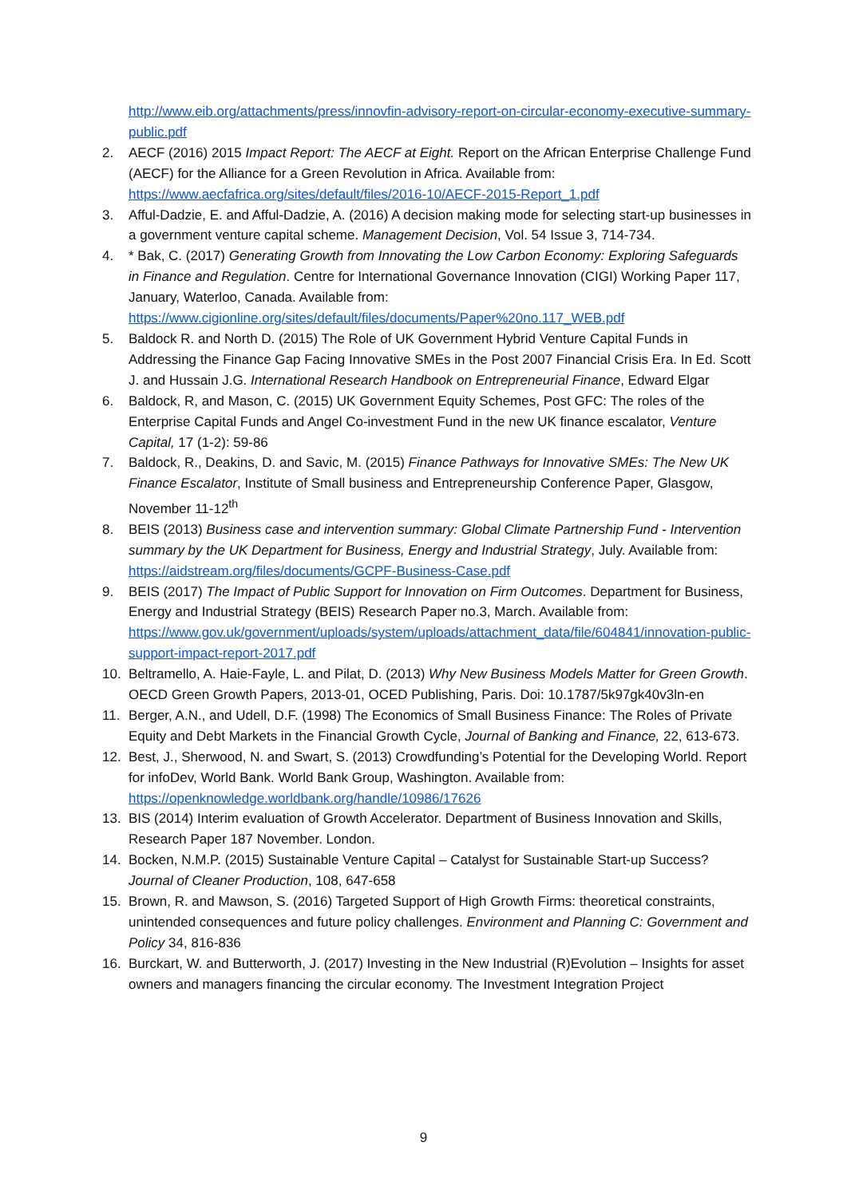http://www.eib.org/attachments/press/innovfin-advisory-report-on-circular-economy-executive-summary-public.pdf
2. AECF (2016) 2015 Impact Report: The AECF at Eight. Report on the African Enterprise Challenge Fund (AECF) for the Alliance for a Green Revolution in Africa. Available from: https://www.aecfafrica.org/sites/default/files/2016-10/AECF-2015-Report_1.pdf
3. Afful-Dadzie, E. and Afful-Dadzie, A. (2016) A decision making mode for selecting start-up businesses in a government venture capital scheme. Management Decision, Vol. 54 Issue 3, 714-734.
4. * Bak, C. (2017) Generating Growth from Innovating the Low Carbon Economy: Exploring Safeguards in Finance and Regulation. Centre for International Governance Innovation (CIGI) Working Paper 117, January, Waterloo, Canada. Available from: https://www.cigionline.org/sites/default/files/documents/Paper%20no.117_WEB.pdf
5. Baldock R. and North D. (2015) The Role of UK Government Hybrid Venture Capital Funds in Addressing the Finance Gap Facing Innovative SMEs in the Post 2007 Financial Crisis Era. In Ed. Scott J. and Hussain J.G. International Research Handbook on Entrepreneurial Finance, Edward Elgar
6. Baldock, R, and Mason, C. (2015) UK Government Equity Schemes, Post GFC: The roles of the Enterprise Capital Funds and Angel Co-investment Fund in the new UK finance escalator, Venture Capital, 17 (1-2): 59-86
7. Baldock, R., Deakins, D. and Savic, M. (2015) Finance Pathways for Innovative SMEs: The New UK Finance Escalator, Institute of Small business and Entrepreneurship Conference Paper, Glasgow, November 11-12<sup>th</sup>
8. BEIS (2013) Business case and intervention summary: Global Climate Partnership Fund - Intervention summary by the UK Department for Business, Energy and Industrial Strategy, July. Available from: https://aidstream.org/files/documents/GCPF-Business-Case.pdf
9. BEIS (2017) The Impact of Public Support for Innovation on Firm Outcomes. Department for Business, Energy and Industrial Strategy (BEIS) Research Paper no.3, March. Available from: https://www.gov.uk/government/uploads/system/uploads/attachment_data/file/604841/innovation-public-support-impact-report-2017.pdf
10. Beltramello, A. Haie-Fayle, L. and Pilat, D. (2013) Why New Business Models Matter for Green Growth. OECD Green Growth Papers, 2013-01, OCED Publishing, Paris. Doi: 10.1787/5k97gk40v3ln-en
11. Berger, A.N., and Udell, D.F. (1998) The Economics of Small Business Finance: The Roles of Private Equity and Debt Markets in the Financial Growth Cycle, Journal of Banking and Finance, 22, 613-673.
12. Best, J., Sherwood, N. and Swart, S. (2013) Crowdfunding’s Potential for the Developing World. Report for infoDev, World Bank. World Bank Group, Washington. Available from: https://openknowledge.worldbank.org/handle/10986/17626
13. BIS (2014) Interim evaluation of Growth Accelerator. Department of Business Innovation and Skills, Research Paper 187 November. London.
14. Bocken, N.M.P. (2015) Sustainable Venture Capital – Catalyst for Sustainable Start-up Success? Journal of Cleaner Production, 108, 647-658
15. Brown, R. and Mawson, S. (2016) Targeted Support of High Growth Firms: theoretical constraints, unintended consequences and future policy challenges. Environment and Planning C: Government and Policy 34, 816-836
16. Burckart, W. and Butterworth, J. (2017) Investing in the New Industrial (R)Evolution – Insights for asset owners and managers financing the circular economy. The Investment Integration Project
9